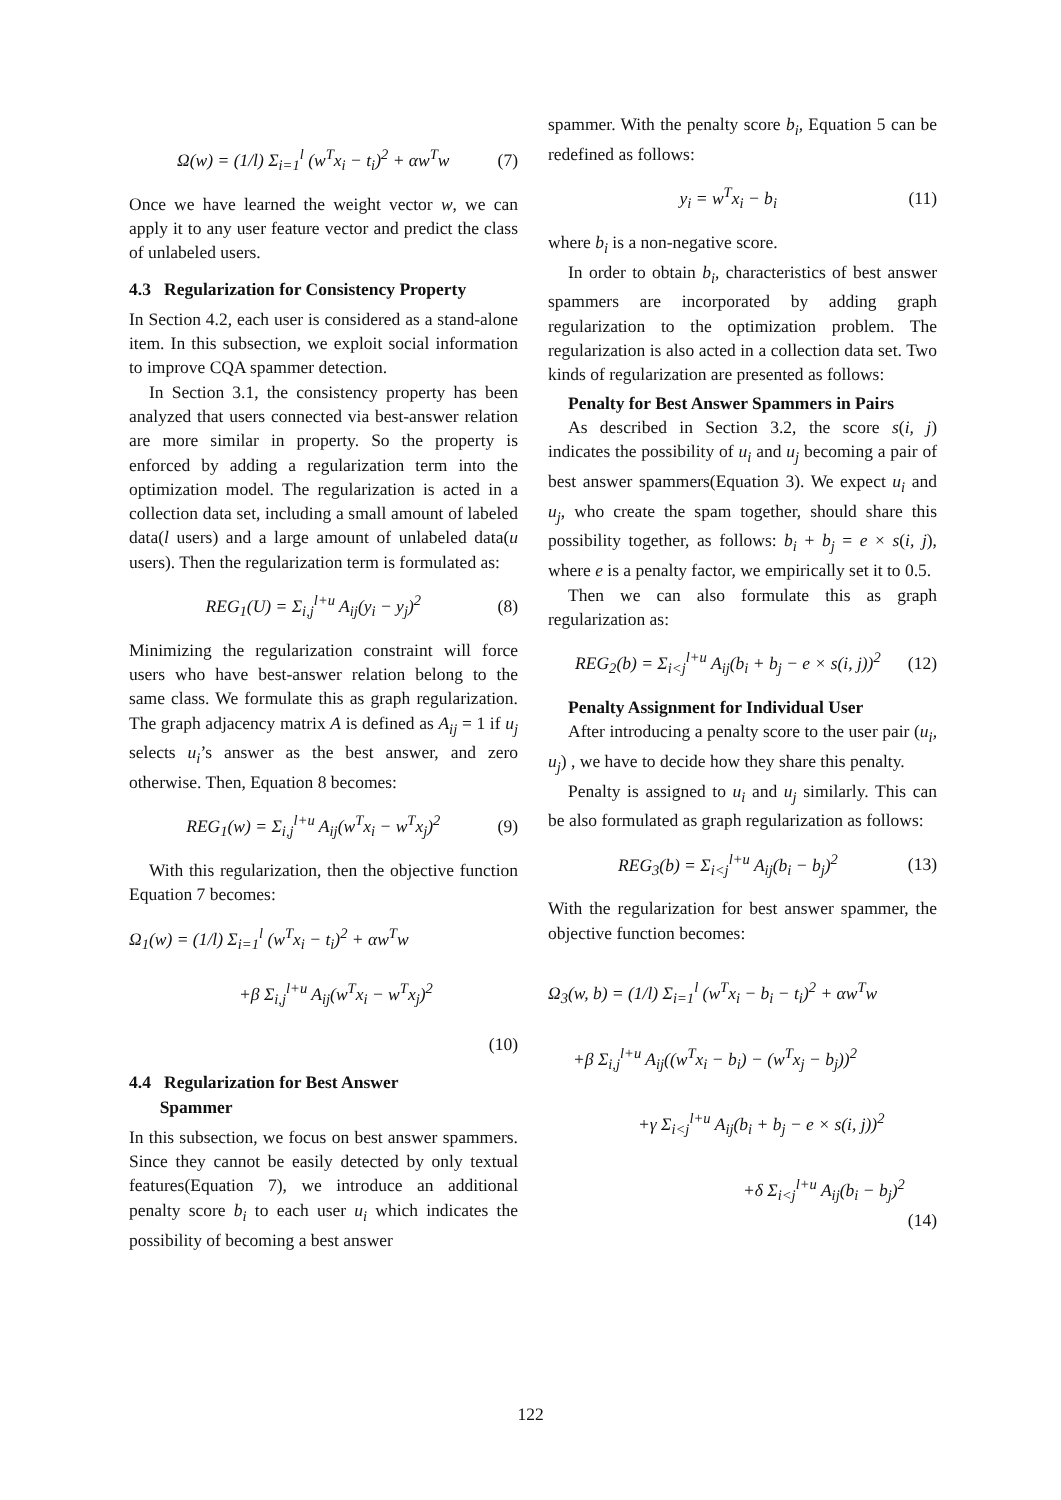Ω(w) = (1/l) Σ<sub>i=1</sub><sup>l</sup> (w<sup>T</sup>x<sub>i</sub> − t<sub>i</sub>)<sup>2</sup> + αw<sup>T</sup>w (7)
Once we have learned the weight vector w, we can apply it to any user feature vector and predict the class of unlabeled users.
4.3 Regularization for Consistency Property
In Section 4.2, each user is considered as a stand-alone item. In this subsection, we exploit social information to improve CQA spammer detection.
In Section 3.1, the consistency property has been analyzed that users connected via best-answer relation are more similar in property. So the property is enforced by adding a regularization term into the optimization model. The regularization is acted in a collection data set, including a small amount of labeled data(l users) and a large amount of unlabeled data(u users). Then the regularization term is formulated as:
REG<sub>1</sub>(U) = Σ<sub>i,j</sub><sup>l+u</sup> A<sub>ij</sub>(y<sub>i</sub> − y<sub>j</sub>)<sup>2</sup> (8)
Minimizing the regularization constraint will force users who have best-answer relation belong to the same class. We formulate this as graph regularization. The graph adjacency matrix A is defined as A<sub>ij</sub> = 1 if u<sub>j</sub> selects u<sub>i</sub>’s answer as the best answer, and zero otherwise. Then, Equation 8 becomes:
REG<sub>1</sub>(w) = Σ<sub>i,j</sub><sup>l+u</sup> A<sub>ij</sub>(w<sup>T</sup>x<sub>i</sub> − w<sup>T</sup>x<sub>j</sub>)<sup>2</sup> (9)
With this regularization, then the objective function Equation 7 becomes:
Ω<sub>1</sub>(w) = (1/l) Σ<sub>i=1</sub><sup>l</sup> (w<sup>T</sup>x<sub>i</sub> − t<sub>i</sub>)<sup>2</sup> + αw<sup>T</sup>w
+β Σ<sub>i,j</sub><sup>l+u</sup> A<sub>ij</sub>(w<sup>T</sup>x<sub>i</sub> − w<sup>T</sup>x<sub>j</sub>)<sup>2</sup>
(10)
4.4 Regularization for Best Answer
Spammer
In this subsection, we focus on best answer spammers. Since they cannot be easily detected by only textual features(Equation 7), we introduce an additional penalty score b<sub>i</sub> to each user u<sub>i</sub> which indicates the possibility of becoming a best answer
spammer. With the penalty score b<sub>i</sub>, Equation 5 can be redefined as follows:
y<sub>i</sub> = w<sup>T</sup>x<sub>i</sub> − b<sub>i</sub> (11)
where b<sub>i</sub> is a non-negative score.
In order to obtain b<sub>i</sub>, characteristics of best answer spammers are incorporated by adding graph regularization to the optimization problem. The regularization is also acted in a collection data set. Two kinds of regularization are presented as follows:
Penalty for Best Answer Spammers in Pairs
As described in Section 3.2, the score s(i, j) indicates the possibility of u<sub>i</sub> and u<sub>j</sub> becoming a pair of best answer spammers(Equation 3). We expect u<sub>i</sub> and u<sub>j</sub>, who create the spam together, should share this possibility together, as follows: b<sub>i</sub> + b<sub>j</sub> = e × s(i, j), where e is a penalty factor, we empirically set it to 0.5.
Then we can also formulate this as graph regularization as:
REG<sub>2</sub>(b) = Σ<sub>i<j</sub><sup>l+u</sup> A<sub>ij</sub>(b<sub>i</sub> + b<sub>j</sub> − e × s(i, j))<sup>2</sup> (12)
Penalty Assignment for Individual User
After introducing a penalty score to the user pair (u<sub>i</sub>, u<sub>j</sub>) , we have to decide how they share this penalty.
Penalty is assigned to u<sub>i</sub> and u<sub>j</sub> similarly. This can be also formulated as graph regularization as follows:
REG<sub>3</sub>(b) = Σ<sub>i<j</sub><sup>l+u</sup> A<sub>ij</sub>(b<sub>i</sub> − b<sub>j</sub>)<sup>2</sup> (13)
With the regularization for best answer spammer, the objective function becomes:
Ω<sub>3</sub>(w, b) = (1/l) Σ<sub>i=1</sub><sup>l</sup> (w<sup>T</sup>x<sub>i</sub> − b<sub>i</sub> − t<sub>i</sub>)<sup>2</sup> + αw<sup>T</sup>w
+β Σ<sub>i,j</sub><sup>l+u</sup> A<sub>ij</sub>((w<sup>T</sup>x<sub>i</sub> − b<sub>i</sub>) − (w<sup>T</sup>x<sub>j</sub> − b<sub>j</sub>))<sup>2</sup>
+γ Σ<sub>i<j</sub><sup>l+u</sup> A<sub>ij</sub>(b<sub>i</sub> + b<sub>j</sub> − e × s(i, j))<sup>2</sup>
+δ Σ<sub>i<j</sub><sup>l+u</sup> A<sub>ij</sub>(b<sub>i</sub> − b<sub>j</sub>)<sup>2</sup>
(14)
122